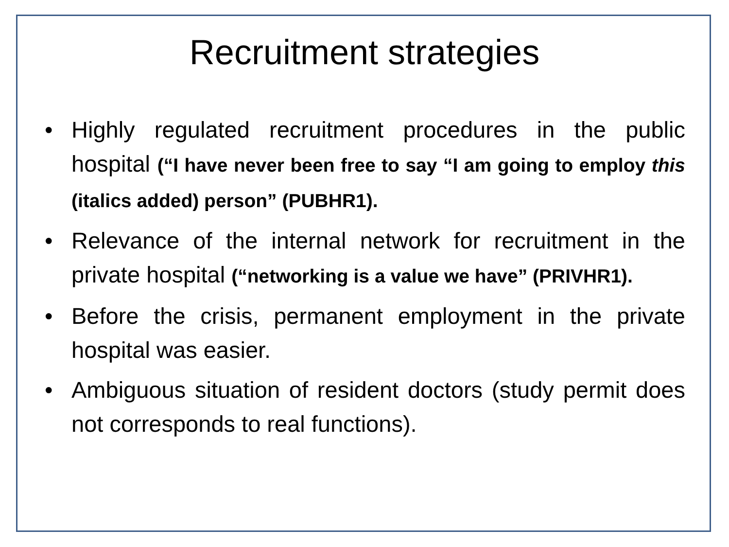Recruitment strategies
• Highly regulated recruitment procedures in the public hospital (“I have never been free to say “I am going to employ this (italics added) person” (PUBHR1).
• Relevance of the internal network for recruitment in the private hospital (“networking is a value we have” (PRIVHR1).
• Before the crisis, permanent employment in the private hospital was easier.
• Ambiguous situation of resident doctors (study permit does not corresponds to real functions).